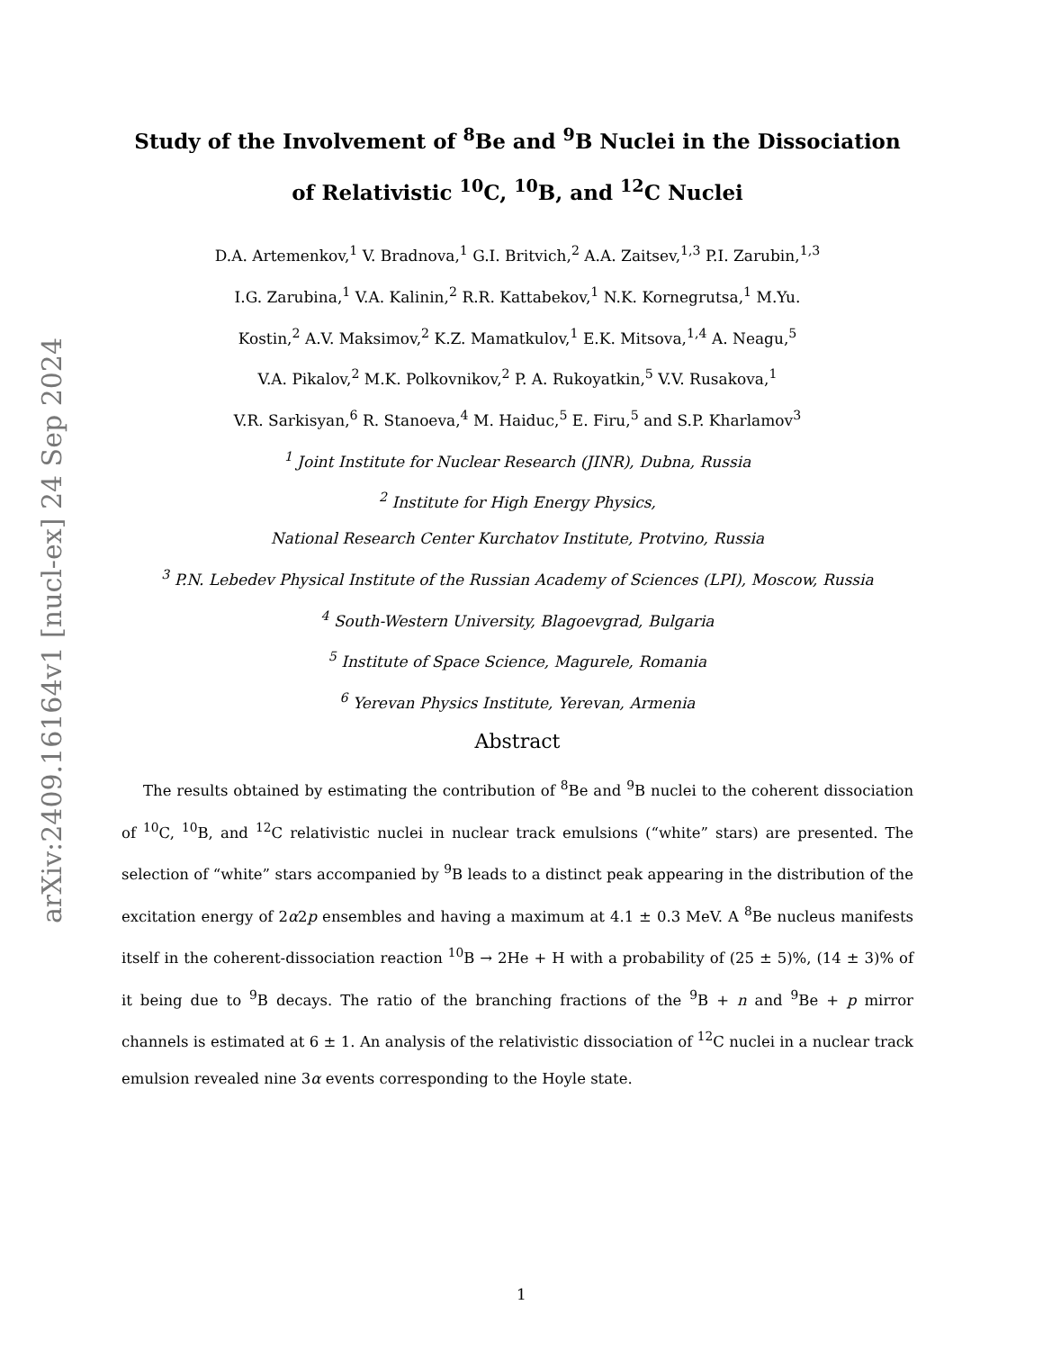arXiv:2409.16164v1 [nucl-ex] 24 Sep 2024
Study of the Involvement of <sup>8</sup>Be and <sup>9</sup>B Nuclei in the Dissociation of Relativistic <sup>10</sup>C, <sup>10</sup>B, and <sup>12</sup>C Nuclei
D.A. Artemenkov,<sup>1</sup> V. Bradnova,<sup>1</sup> G.I. Britvich,<sup>2</sup> A.A. Zaitsev,<sup>1,3</sup> P.I. Zarubin,<sup>1,3</sup>
I.G. Zarubina,<sup>1</sup> V.A. Kalinin,<sup>2</sup> R.R. Kattabekov,<sup>1</sup> N.K. Kornegrutsa,<sup>1</sup> M.Yu.
Kostin,<sup>2</sup> A.V. Maksimov,<sup>2</sup> K.Z. Mamatkulov,<sup>1</sup> E.K. Mitsova,<sup>1,4</sup> A. Neagu,<sup>5</sup>
V.A. Pikalov,<sup>2</sup> M.K. Polkovnikov,<sup>2</sup> P. A. Rukoyatkin,<sup>5</sup> V.V. Rusakova,<sup>1</sup>
V.R. Sarkisyan,<sup>6</sup> R. Stanoeva,<sup>4</sup> M. Haiduc,<sup>5</sup> E. Firu,<sup>5</sup> and S.P. Kharlamov<sup>3</sup>
<sup>1</sup> Joint Institute for Nuclear Research (JINR), Dubna, Russia
<sup>2</sup> Institute for High Energy Physics,
National Research Center Kurchatov Institute, Protvino, Russia
<sup>3</sup> P.N. Lebedev Physical Institute of the Russian Academy of Sciences (LPI), Moscow, Russia
<sup>4</sup> South-Western University, Blagoevgrad, Bulgaria
<sup>5</sup> Institute of Space Science, Magurele, Romania
<sup>6</sup> Yerevan Physics Institute, Yerevan, Armenia
Abstract
The results obtained by estimating the contribution of <sup>8</sup>Be and <sup>9</sup>B nuclei to the coherent dissociation of <sup>10</sup>C, <sup>10</sup>B, and <sup>12</sup>C relativistic nuclei in nuclear track emulsions (“white” stars) are presented. The selection of “white” stars accompanied by <sup>9</sup>B leads to a distinct peak appearing in the distribution of the excitation energy of 2α2p ensembles and having a maximum at 4.1 ± 0.3 MeV. A <sup>8</sup>Be nucleus manifests itself in the coherent-dissociation reaction <sup>10</sup>B → 2He + H with a probability of (25 ± 5)%, (14 ± 3)% of it being due to <sup>9</sup>B decays. The ratio of the branching fractions of the <sup>9</sup>B + n and <sup>9</sup>Be + p mirror channels is estimated at 6 ± 1. An analysis of the relativistic dissociation of <sup>12</sup>C nuclei in a nuclear track emulsion revealed nine 3α events corresponding to the Hoyle state.
1